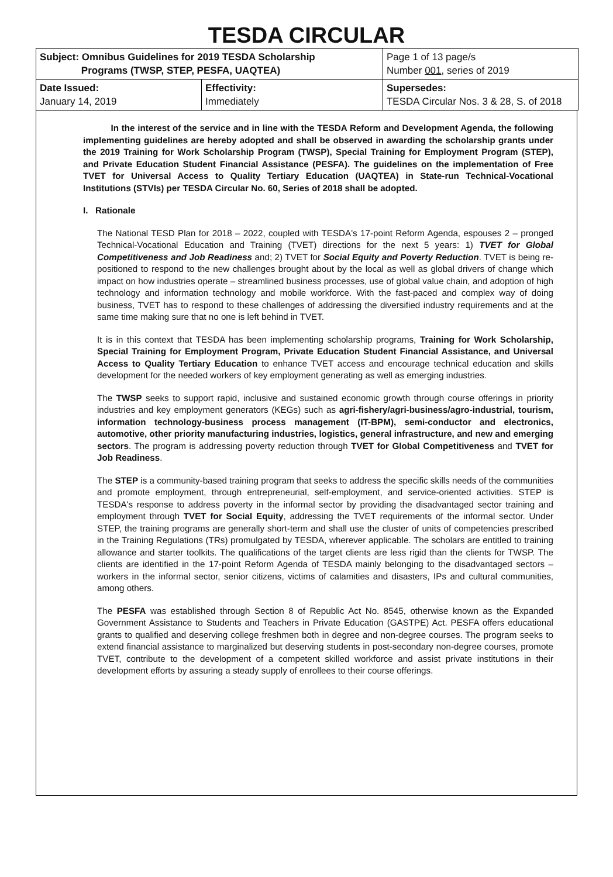TESDA CIRCULAR
| Subject: Omnibus Guidelines for 2019 TESDA Scholarship Programs (TWSP, STEP, PESFA, UAQTEA) | | Page 1 of 13 page/s Number 001 , series of 2019 |
| Date Issued: January 14, 2019 | Effectivity: Immediately | Supersedes: TESDA Circular Nos. 3 & 28, S. of 2018 |
In the interest of the service and in line with the TESDA Reform and Development Agenda, the following implementing guidelines are hereby adopted and shall be observed in awarding the scholarship grants under the 2019 Training for Work Scholarship Program (TWSP), Special Training for Employment Program (STEP), and Private Education Student Financial Assistance (PESFA). The guidelines on the implementation of Free TVET for Universal Access to Quality Tertiary Education (UAQTEA) in State-run Technical-Vocational Institutions (STVIs) per TESDA Circular No. 60, Series of 2018 shall be adopted.
I. Rationale
The National TESD Plan for 2018 – 2022, coupled with TESDA's 17-point Reform Agenda, espouses 2 – pronged Technical-Vocational Education and Training (TVET) directions for the next 5 years: 1) TVET for Global Competitiveness and Job Readiness and; 2) TVET for Social Equity and Poverty Reduction. TVET is being re-positioned to respond to the new challenges brought about by the local as well as global drivers of change which impact on how industries operate – streamlined business processes, use of global value chain, and adoption of high technology and information technology and mobile workforce. With the fast-paced and complex way of doing business, TVET has to respond to these challenges of addressing the diversified industry requirements and at the same time making sure that no one is left behind in TVET.
It is in this context that TESDA has been implementing scholarship programs, Training for Work Scholarship, Special Training for Employment Program, Private Education Student Financial Assistance, and Universal Access to Quality Tertiary Education to enhance TVET access and encourage technical education and skills development for the needed workers of key employment generating as well as emerging industries.
The TWSP seeks to support rapid, inclusive and sustained economic growth through course offerings in priority industries and key employment generators (KEGs) such as agri-fishery/agri-business/agro-industrial, tourism, information technology-business process management (IT-BPM), semi-conductor and electronics, automotive, other priority manufacturing industries, logistics, general infrastructure, and new and emerging sectors. The program is addressing poverty reduction through TVET for Global Competitiveness and TVET for Job Readiness.
The STEP is a community-based training program that seeks to address the specific skills needs of the communities and promote employment, through entrepreneurial, self-employment, and service-oriented activities. STEP is TESDA's response to address poverty in the informal sector by providing the disadvantaged sector training and employment through TVET for Social Equity, addressing the TVET requirements of the informal sector. Under STEP, the training programs are generally short-term and shall use the cluster of units of competencies prescribed in the Training Regulations (TRs) promulgated by TESDA, wherever applicable. The scholars are entitled to training allowance and starter toolkits. The qualifications of the target clients are less rigid than the clients for TWSP. The clients are identified in the 17-point Reform Agenda of TESDA mainly belonging to the disadvantaged sectors – workers in the informal sector, senior citizens, victims of calamities and disasters, IPs and cultural communities, among others.
The PESFA was established through Section 8 of Republic Act No. 8545, otherwise known as the Expanded Government Assistance to Students and Teachers in Private Education (GASTPE) Act. PESFA offers educational grants to qualified and deserving college freshmen both in degree and non-degree courses. The program seeks to extend financial assistance to marginalized but deserving students in post-secondary non-degree courses, promote TVET, contribute to the development of a competent skilled workforce and assist private institutions in their development efforts by assuring a steady supply of enrollees to their course offerings.